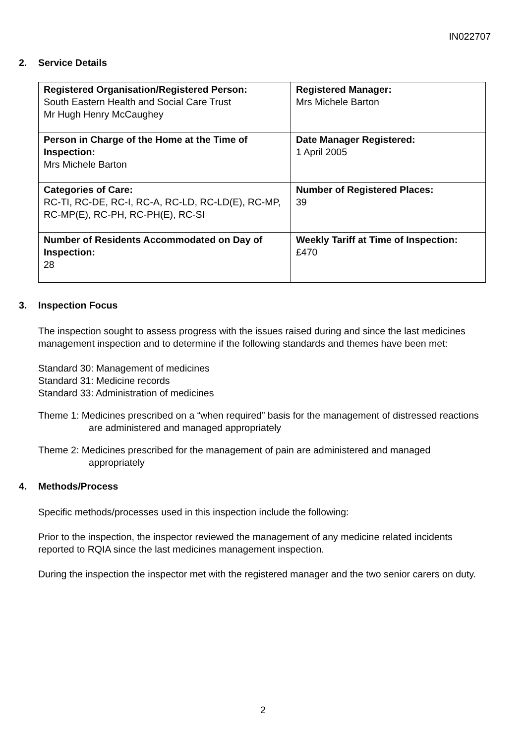IN022707
2. Service Details
| Registered Organisation/Registered Person: South Eastern Health and Social Care Trust Mr Hugh Henry McCaughey | Registered Manager: Mrs Michele Barton |
| Person in Charge of the Home at the Time of Inspection: Mrs Michele Barton | Date Manager Registered: 1 April 2005 |
| Categories of Care: RC-TI, RC-DE, RC-I, RC-A, RC-LD, RC-LD(E), RC-MP, RC-MP(E), RC-PH, RC-PH(E), RC-SI | Number of Registered Places: 39 |
| Number of Residents Accommodated on Day of Inspection: 28 | Weekly Tariff at Time of Inspection: £470 |
3. Inspection Focus
The inspection sought to assess progress with the issues raised during and since the last medicines management inspection and to determine if the following standards and themes have been met:
Standard 30: Management of medicines
Standard 31: Medicine records
Standard 33: Administration of medicines
Theme 1: Medicines prescribed on a “when required” basis for the management of distressed reactions are administered and managed appropriately
Theme 2: Medicines prescribed for the management of pain are administered and managed appropriately
4. Methods/Process
Specific methods/processes used in this inspection include the following:
Prior to the inspection, the inspector reviewed the management of any medicine related incidents reported to RQIA since the last medicines management inspection.
During the inspection the inspector met with the registered manager and the two senior carers on duty.
2